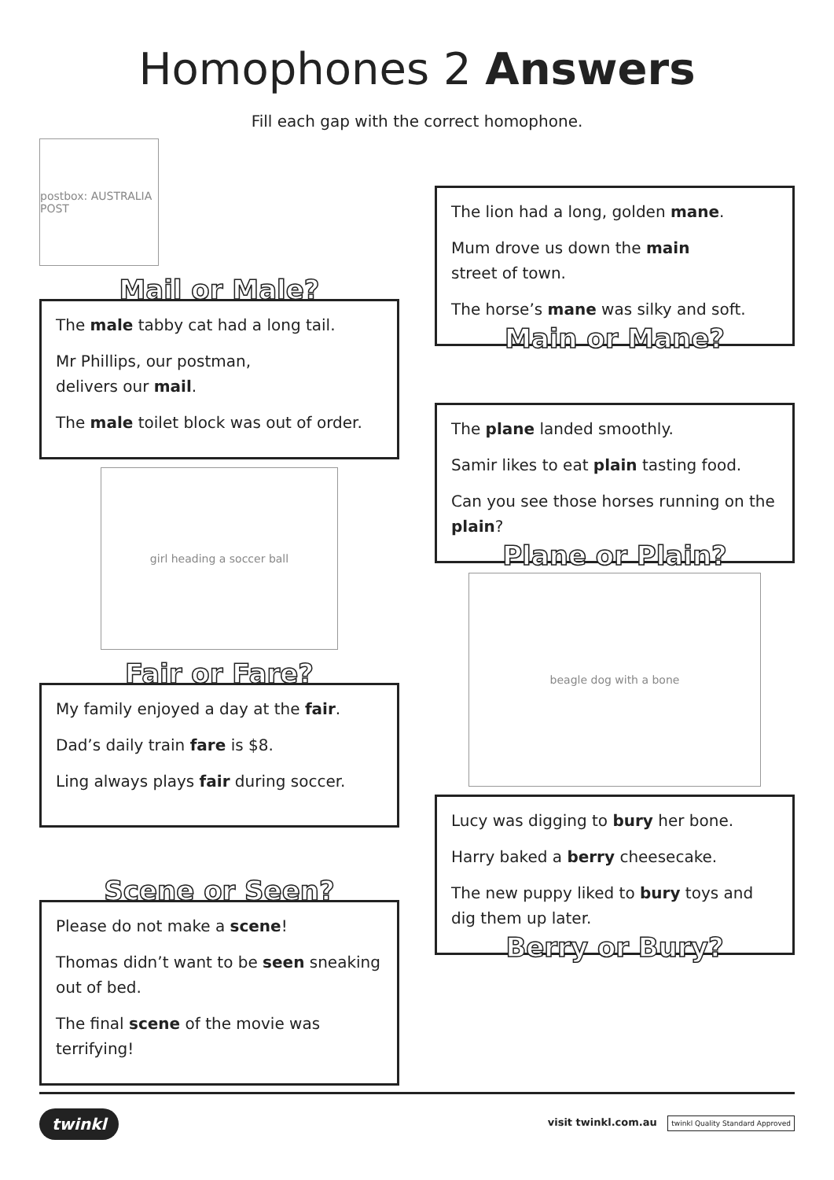Homophones 2 Answers
Fill each gap with the correct homophone.
postbox: AUSTRALIA POST
Mail or Male?
The male tabby cat had a long tail.
Mr Phillips, our postman,
delivers our mail.
The male toilet block was out of order.
girl heading a soccer ball
Fair or Fare?
My family enjoyed a day at the fair.
Dad’s daily train fare is $8.
Ling always plays fair during soccer.
Scene or Seen?
Please do not make a scene!
Thomas didn’t want to be seen sneaking out of bed.
The final scene of the movie was terrifying!
The lion had a long, golden mane.
Mum drove us down the main
street of town.
The horse’s mane was silky and soft.
Main or Mane?
The plane landed smoothly.
Samir likes to eat plain tasting food.
Can you see those horses running on the plain?
Plane or Plain?
beagle dog with a bone
Lucy was digging to bury her bone.
Harry baked a berry cheesecake.
The new puppy liked to bury toys and dig them up later.
Berry or Bury?
twinkl visit twinkl.com.au twinkl Quality Standard Approved